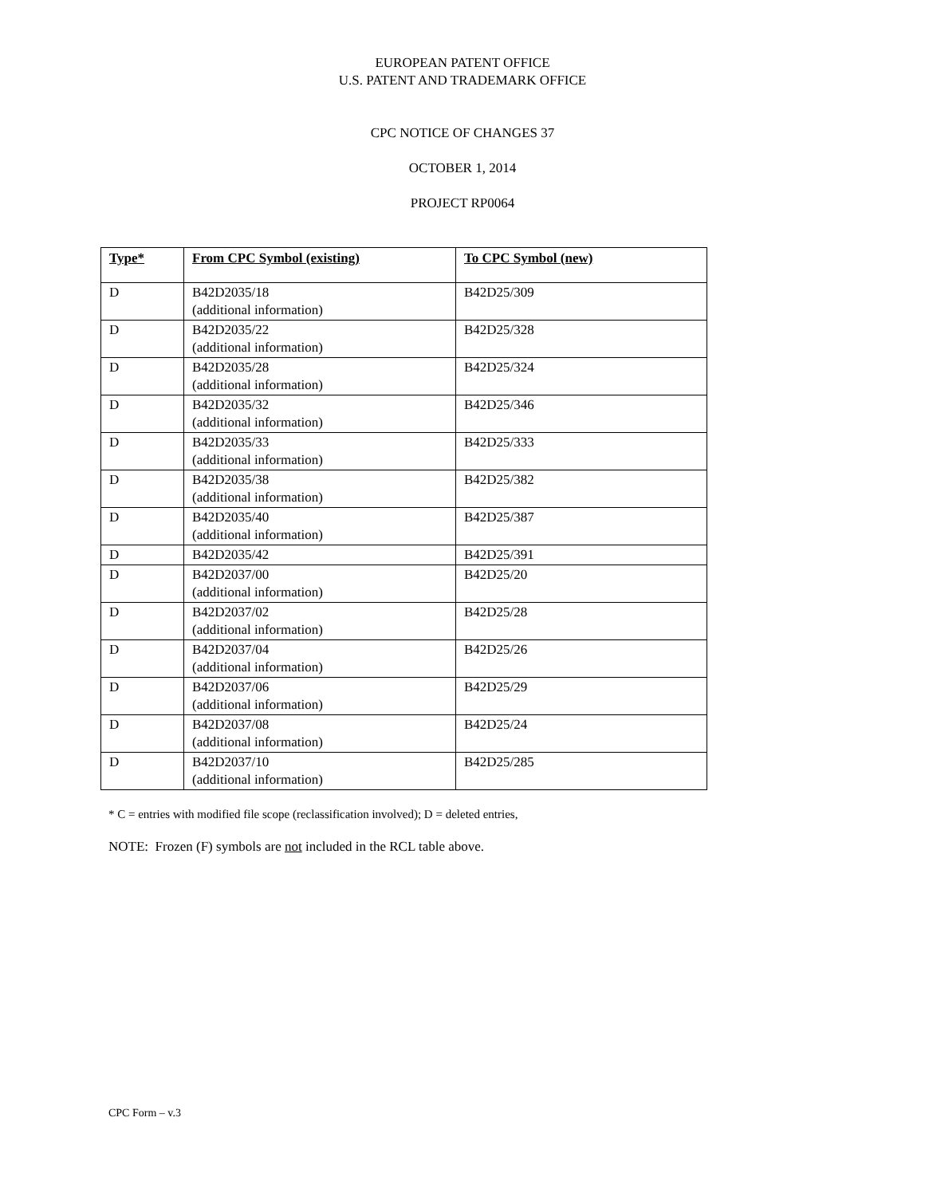EUROPEAN PATENT OFFICE
U.S. PATENT AND TRADEMARK OFFICE
CPC NOTICE OF CHANGES 37
OCTOBER 1, 2014
PROJECT RP0064
| Type* | From CPC Symbol (existing) | To CPC Symbol (new) |
| --- | --- | --- |
| D | B42D2035/18 (additional information) | B42D25/309 |
| D | B42D2035/22 (additional information) | B42D25/328 |
| D | B42D2035/28 (additional information) | B42D25/324 |
| D | B42D2035/32 (additional information) | B42D25/346 |
| D | B42D2035/33 (additional information) | B42D25/333 |
| D | B42D2035/38 (additional information) | B42D25/382 |
| D | B42D2035/40 (additional information) | B42D25/387 |
| D | B42D2035/42 | B42D25/391 |
| D | B42D2037/00 (additional information) | B42D25/20 |
| D | B42D2037/02 (additional information) | B42D25/28 |
| D | B42D2037/04 (additional information) | B42D25/26 |
| D | B42D2037/06 (additional information) | B42D25/29 |
| D | B42D2037/08 (additional information) | B42D25/24 |
| D | B42D2037/10 (additional information) | B42D25/285 |
* C = entries with modified file scope (reclassification involved); D = deleted entries,
NOTE: Frozen (F) symbols are not included in the RCL table above.
CPC Form – v.3